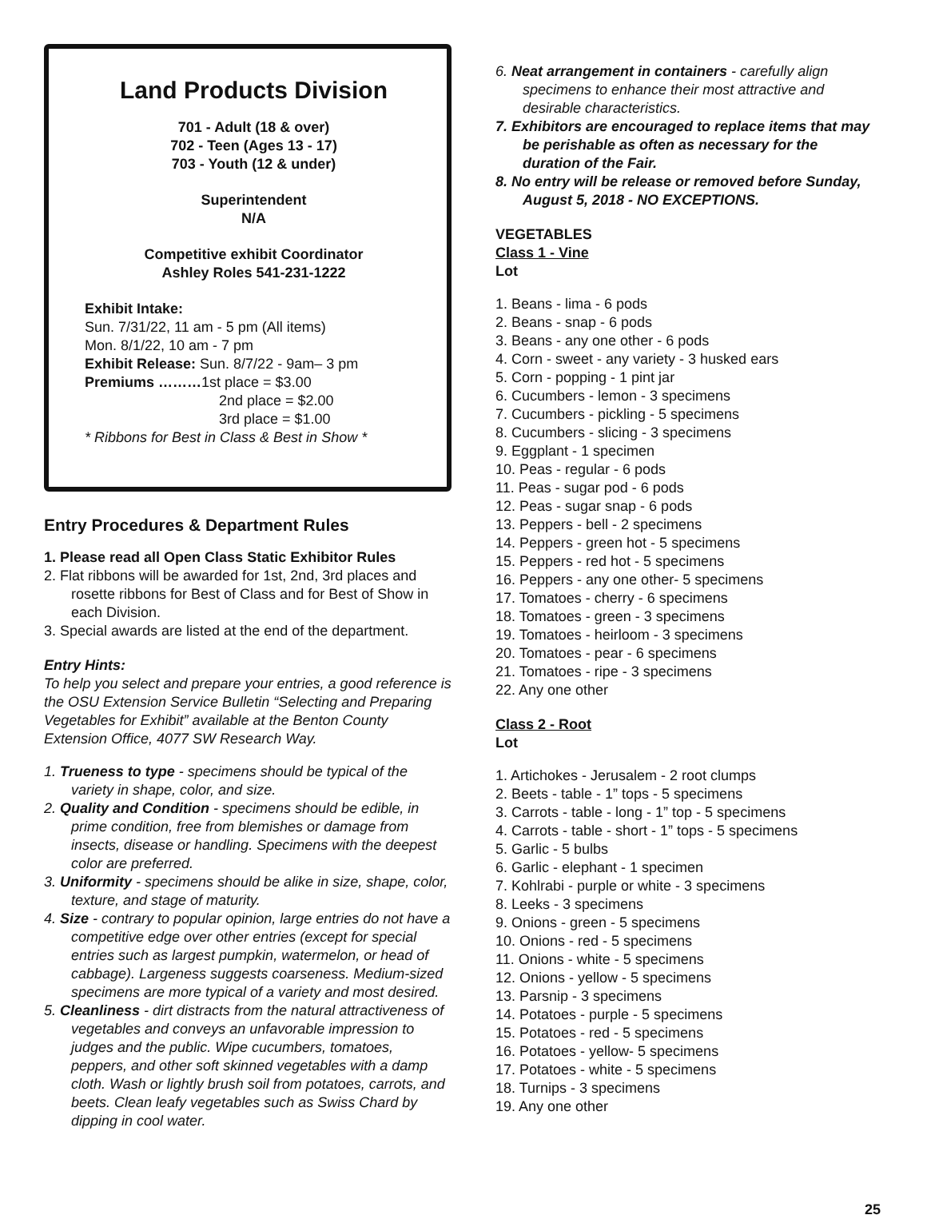Land Products Division
701 - Adult (18 & over)
702 - Teen (Ages 13 - 17)
703 - Youth (12 & under)
Superintendent
N/A
Competitive exhibit Coordinator
Ashley Roles 541-231-1222
Exhibit Intake:
Sun. 7/31/22, 11 am - 5 pm (All items)
Mon. 8/1/22, 10 am - 7 pm
Exhibit Release: Sun. 8/7/22 - 9am– 3 pm
Premiums ………1st place = $3.00
2nd place = $2.00
3rd place = $1.00
* Ribbons for Best in Class & Best in Show *
Entry Procedures & Department Rules
1. Please read all Open Class Static Exhibitor Rules
2. Flat ribbons will be awarded for 1st, 2nd, 3rd places and rosette ribbons for Best of Class and for Best of Show in each Division.
3. Special awards are listed at the end of the department.
Entry Hints:
To help you select and prepare your entries, a good reference is the OSU Extension Service Bulletin “Selecting and Preparing Vegetables for Exhibit” available at the Benton County Extension Office, 4077 SW Research Way.
1. Trueness to type - specimens should be typical of the variety in shape, color, and size.
2. Quality and Condition - specimens should be edible, in prime condition, free from blemishes or damage from insects, disease or handling. Specimens with the deepest color are preferred.
3. Uniformity - specimens should be alike in size, shape, color, texture, and stage of maturity.
4. Size - contrary to popular opinion, large entries do not have a competitive edge over other entries (except for special entries such as largest pumpkin, watermelon, or head of cabbage). Largeness suggests coarseness. Medium-sized specimens are more typical of a variety and most desired.
5. Cleanliness - dirt distracts from the natural attractiveness of vegetables and conveys an unfavorable impression to judges and the public. Wipe cucumbers, tomatoes, peppers, and other soft skinned vegetables with a damp cloth. Wash or lightly brush soil from potatoes, carrots, and beets. Clean leafy vegetables such as Swiss Chard by dipping in cool water.
6. Neat arrangement in containers - carefully align specimens to enhance their most attractive and desirable characteristics.
7. Exhibitors are encouraged to replace items that may be perishable as often as necessary for the duration of the Fair.
8. No entry will be release or removed before Sunday, August 5, 2018 - NO EXCEPTIONS.
VEGETABLES
Class 1 - Vine
Lot
1. Beans - lima - 6 pods
2. Beans - snap - 6 pods
3. Beans - any one other - 6 pods
4. Corn - sweet - any variety - 3 husked ears
5. Corn - popping - 1 pint jar
6. Cucumbers - lemon - 3 specimens
7. Cucumbers - pickling - 5 specimens
8. Cucumbers - slicing - 3 specimens
9. Eggplant - 1 specimen
10. Peas - regular - 6 pods
11. Peas - sugar pod - 6 pods
12. Peas - sugar snap - 6 pods
13. Peppers - bell - 2 specimens
14. Peppers - green hot - 5 specimens
15. Peppers - red hot - 5 specimens
16. Peppers - any one other- 5 specimens
17. Tomatoes - cherry - 6 specimens
18. Tomatoes - green - 3 specimens
19. Tomatoes - heirloom - 3 specimens
20. Tomatoes - pear - 6 specimens
21. Tomatoes - ripe - 3 specimens
22. Any one other
Class 2 - Root
Lot
1. Artichokes - Jerusalem - 2 root clumps
2. Beets - table - 1” tops - 5 specimens
3. Carrots - table - long - 1” top - 5 specimens
4. Carrots - table - short - 1” tops - 5 specimens
5. Garlic - 5 bulbs
6. Garlic - elephant - 1 specimen
7. Kohlrabi - purple or white - 3 specimens
8. Leeks - 3 specimens
9. Onions - green - 5 specimens
10. Onions - red - 5 specimens
11. Onions - white - 5 specimens
12. Onions - yellow - 5 specimens
13. Parsnip - 3 specimens
14. Potatoes - purple - 5 specimens
15. Potatoes - red - 5 specimens
16. Potatoes - yellow- 5 specimens
17. Potatoes - white - 5 specimens
18. Turnips - 3 specimens
19. Any one other
25